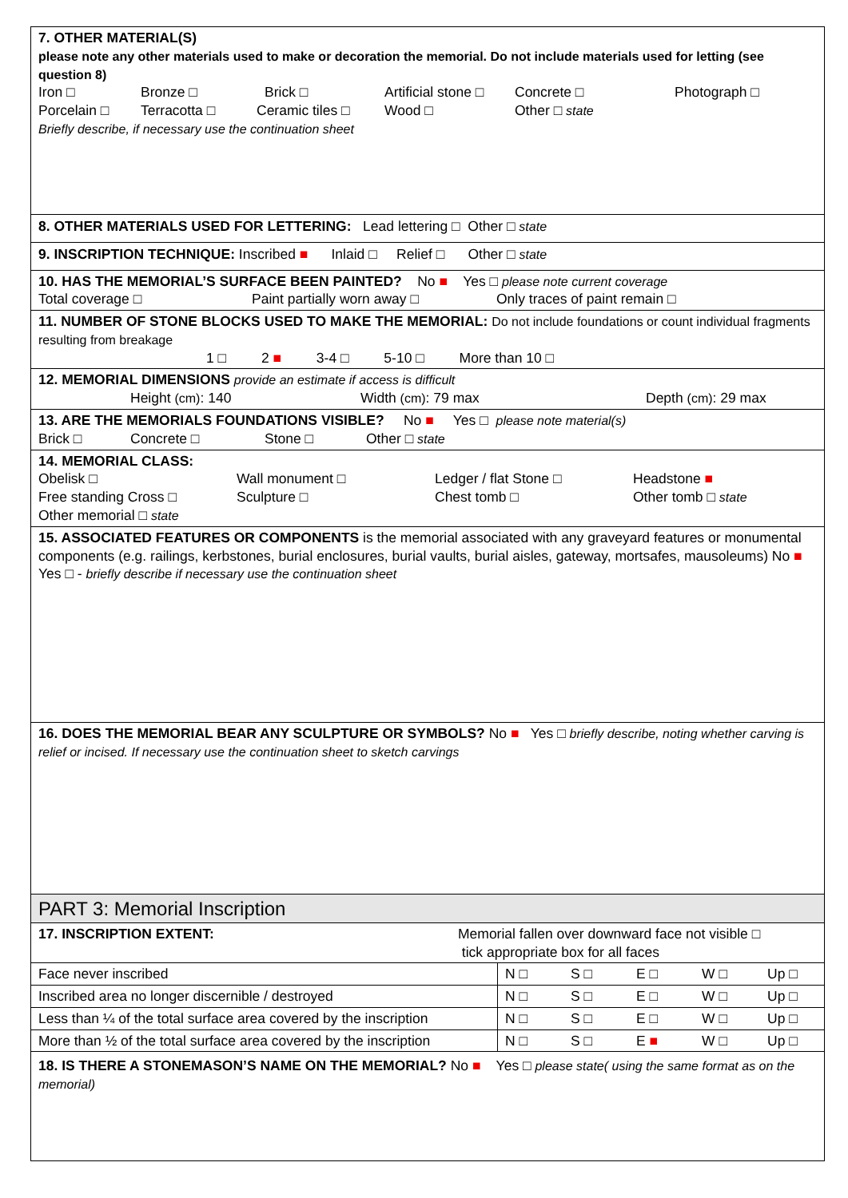| 7. OTHER MATERIAL(S) please note any other materials used to make or decoration the memorial. Do not include materials used for letting (see question 8) Iron □ Bronze □ Brick □ Artificial stone □ Concrete □ Photograph □ Porcelain □ Terracotta □ Ceramic tiles □ Wood □ Other □ state Briefly describe, if necessary use the continuation sheet | |
| 8. OTHER MATERIALS USED FOR LETTERING: Lead lettering □ Other □ state | |
| 9. INSCRIPTION TECHNIQUE: Inscribed ■ Inlaid □ Relief □ Other □ state | |
| 10. HAS THE MEMORIAL’S SURFACE BEEN PAINTED? No ■ Yes □ please note current coverage Total coverage □ Paint partially worn away □ Only traces of paint remain □ | |
| 11. NUMBER OF STONE BLOCKS USED TO MAKE THE MEMORIAL: Do not include foundations or count individual fragments resulting from breakage 1 □ 2 ■ 3-4 □ 5-10 □ More than 10 □ | |
| 12. MEMORIAL DIMENSIONS provide an estimate if access is difficult Height (cm) : 140 Width (cm) : 79 max Depth (cm) : 29 max | |
| 13. ARE THE MEMORIALS FOUNDATIONS VISIBLE? No ■ Yes □ please note material(s) Brick □ Concrete □ Stone □ Other □ state | |
| 14. MEMORIAL CLASS: Obelisk □ Wall monument □ Ledger / flat Stone □ Headstone ■ Free standing Cross □ Sculpture □ Chest tomb □ Other tomb □ state Other memorial □ state | |
| 15. ASSOCIATED FEATURES OR COMPONENTS is the memorial associated with any graveyard features or monumental components (e.g. railings, kerbstones, burial enclosures, burial vaults, burial aisles, gateway, mortsafes, mausoleums) No ■ Yes □ - briefly describe if necessary use the continuation sheet | |
| 16. DOES THE MEMORIAL BEAR ANY SCULPTURE OR SYMBOLS? No ■ Yes □ briefly describe, noting whether carving is relief or incised. If necessary use the continuation sheet to sketch carvings | |
| PART 3: Memorial Inscription | |
| 17. INSCRIPTION EXTENT: Memorial fallen over downward face not visible □ tick appropriate box for all faces | |
| Face never inscribed | N □ S □ E □ W □ Up □ |
| Inscribed area no longer discernible / destroyed | N □ S □ E □ W □ Up □ |
| Less than ¼ of the total surface area covered by the inscription | N □ S □ E □ W □ Up □ |
| More than ½ of the total surface area covered by the inscription | N □ S □ E ■ W □ Up □ |
| 18. IS THERE A STONEMASON’S NAME ON THE MEMORIAL? No ■ Yes □ please state( using the same format as on the memorial) | |